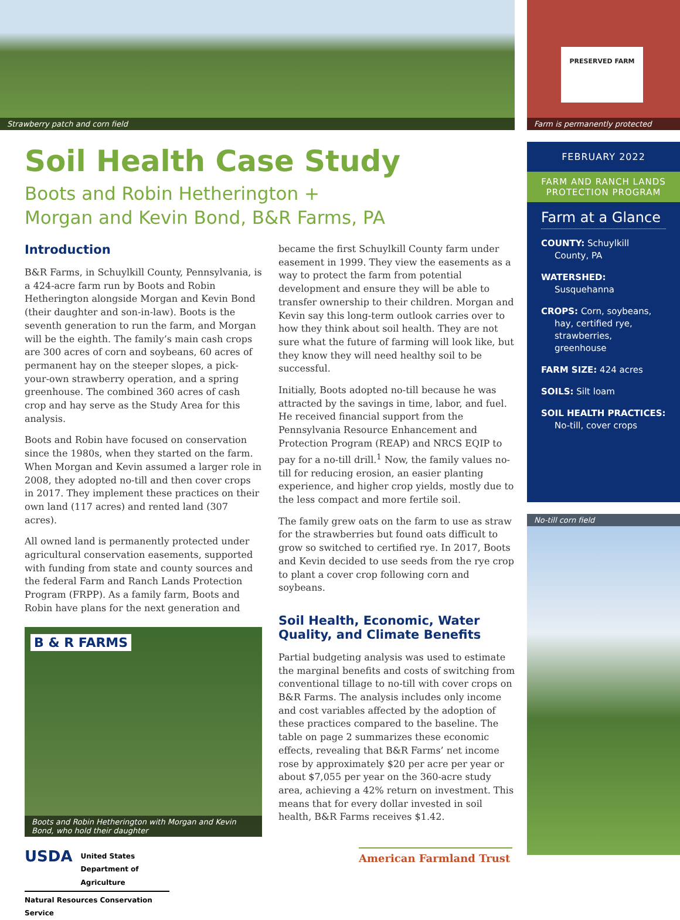Strawberry patch and corn field
PRESERVED FARM
Farm is permanently protected
Soil Health Case Study
Boots and Robin Hetherington +
Morgan and Kevin Bond, B&R Farms, PA
Introduction
B&R Farms, in Schuylkill County, Pennsylvania, is a 424-acre farm run by Boots and Robin Hetherington alongside Morgan and Kevin Bond (their daughter and son-in-law). Boots is the seventh generation to run the farm, and Morgan will be the eighth. The family’s main cash crops are 300 acres of corn and soybeans, 60 acres of permanent hay on the steeper slopes, a pick-your-own strawberry operation, and a spring greenhouse. The combined 360 acres of cash crop and hay serve as the Study Area for this analysis.
Boots and Robin have focused on conservation since the 1980s, when they started on the farm. When Morgan and Kevin assumed a larger role in 2008, they adopted no-till and then cover crops in 2017. They implement these practices on their own land (117 acres) and rented land (307 acres).
All owned land is permanently protected under agricultural conservation easements, supported with funding from state and county sources and the federal Farm and Ranch Lands Protection Program (FRPP). As a family farm, Boots and Robin have plans for the next generation and
B & R FARMS
Boots and Robin Hetherington with Morgan and Kevin Bond, who hold their daughter
USDA United States
Department of
Agriculture
Natural Resources Conservation Service
became the first Schuylkill County farm under easement in 1999. They view the easements as a way to protect the farm from potential development and ensure they will be able to transfer ownership to their children. Morgan and Kevin say this long-term outlook carries over to how they think about soil health. They are not sure what the future of farming will look like, but they know they will need healthy soil to be successful.
Initially, Boots adopted no-till because he was attracted by the savings in time, labor, and fuel. He received financial support from the Pennsylvania Resource Enhancement and Protection Program (REAP) and NRCS EQIP to pay for a no-till drill.<sup>1</sup> Now, the family values no-till for reducing erosion, an easier planting experience, and higher crop yields, mostly due to the less compact and more fertile soil.
The family grew oats on the farm to use as straw for the strawberries but found oats difficult to grow so switched to certified rye. In 2017, Boots and Kevin decided to use seeds from the rye crop to plant a cover crop following corn and soybeans.
Soil Health, Economic, Water Quality, and Climate Benefits
Partial budgeting analysis was used to estimate the marginal benefits and costs of switching from conventional tillage to no-till with cover crops on B&R Farms. The analysis includes only income and cost variables affected by the adoption of these practices compared to the baseline. The table on page 2 summarizes these economic effects, revealing that B&R Farms’ net income rose by approximately $20 per acre per year or about $7,055 per year on the 360-acre study area, achieving a 42% return on investment. This means that for every dollar invested in soil health, B&R Farms receives $1.42.
American Farmland Trust
FEBRUARY 2022
FARM AND RANCH LANDS PROTECTION PROGRAM
Farm at a Glance
COUNTY: Schuylkill County, PA
WATERSHED:
Susquehanna
CROPS: Corn, soybeans, hay, certified rye, strawberries, greenhouse
FARM SIZE: 424 acres
SOILS: Silt loam
SOIL HEALTH PRACTICES:
No-till, cover crops
No-till corn field